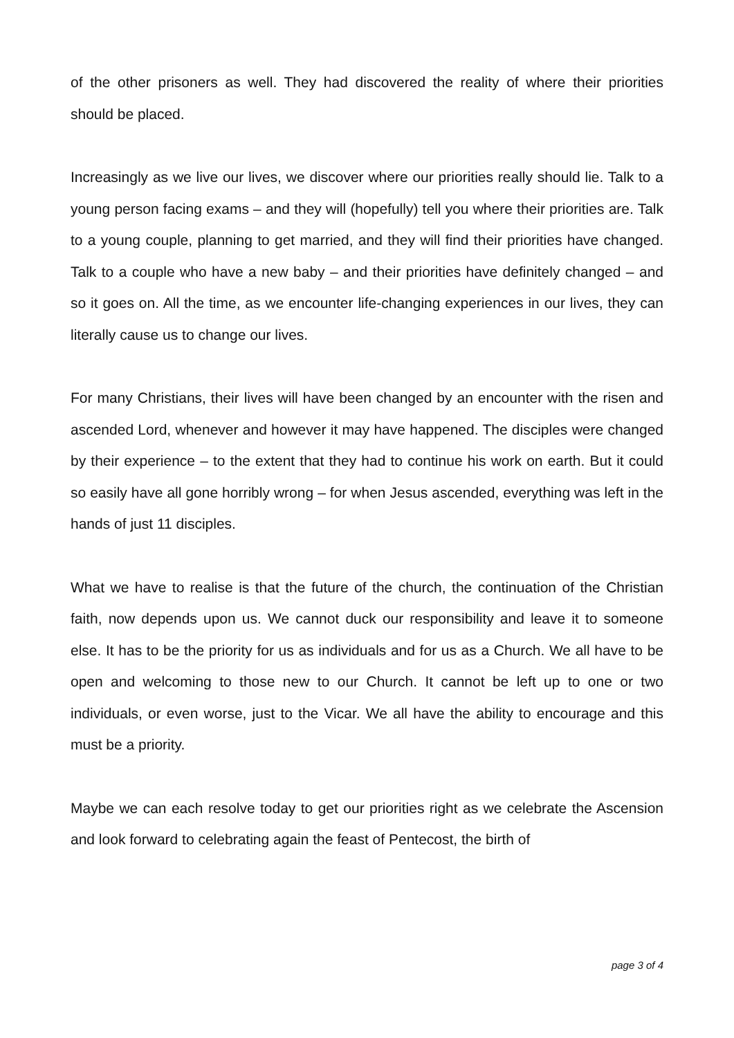of the other prisoners as well. They had discovered the reality of where their priorities should be placed.
Increasingly as we live our lives, we discover where our priorities really should lie. Talk to a young person facing exams – and they will (hopefully) tell you where their priorities are. Talk to a young couple, planning to get married, and they will find their priorities have changed. Talk to a couple who have a new baby – and their priorities have definitely changed – and so it goes on. All the time, as we encounter life-changing experiences in our lives, they can literally cause us to change our lives.
For many Christians, their lives will have been changed by an encounter with the risen and ascended Lord, whenever and however it may have happened. The disciples were changed by their experience – to the extent that they had to continue his work on earth. But it could so easily have all gone horribly wrong – for when Jesus ascended, everything was left in the hands of just 11 disciples.
What we have to realise is that the future of the church, the continuation of the Christian faith, now depends upon us. We cannot duck our responsibility and leave it to someone else. It has to be the priority for us as individuals and for us as a Church. We all have to be open and welcoming to those new to our Church. It cannot be left up to one or two individuals, or even worse, just to the Vicar. We all have the ability to encourage and this must be a priority.
Maybe we can each resolve today to get our priorities right as we celebrate the Ascension and look forward to celebrating again the feast of Pentecost, the birth of
page 3 of 4